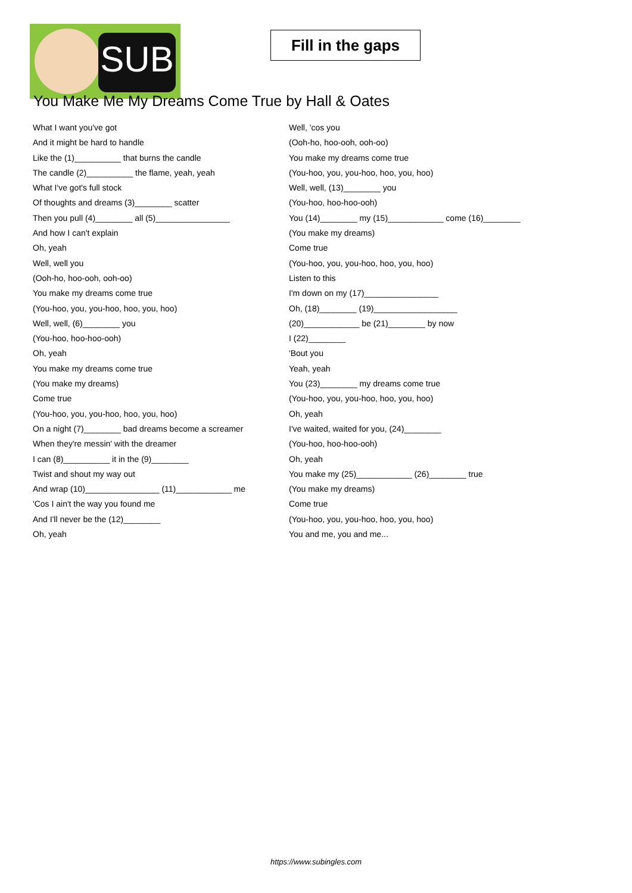SUB
Fill in the gaps
You Make Me My Dreams Come True by Hall & Oates
What I want you've got
And it might be hard to handle
Like the (1)__________ that burns the candle
The candle (2)__________ the flame, yeah, yeah
What I've got's full stock
Of thoughts and dreams (3)________ scatter
Then you pull (4)________ all (5)________________
And how I can't explain
Oh, yeah
Well, well you
(Ooh-ho, hoo-ooh, ooh-oo)
You make my dreams come true
(You-hoo, you, you-hoo, hoo, you, hoo)
Well, well, (6)________ you
(You-hoo, hoo-hoo-ooh)
Oh, yeah
You make my dreams come true
(You make my dreams)
Come true
(You-hoo, you, you-hoo, hoo, you, hoo)
On a night (7)________ bad dreams become a screamer
When they're messin' with the dreamer
I can (8)__________ it in the (9)________
Twist and shout my way out
And wrap (10)________________ (11)____________ me
'Cos I ain't the way you found me
And I'll never be the (12)________
Oh, yeah
Well, 'cos you
(Ooh-ho, hoo-ooh, ooh-oo)
You make my dreams come true
(You-hoo, you, you-hoo, hoo, you, hoo)
Well, well, (13)________ you
(You-hoo, hoo-hoo-ooh)
You (14)________ my (15)____________ come (16)________
(You make my dreams)
Come true
(You-hoo, you, you-hoo, hoo, you, hoo)
Listen to this
I'm down on my (17)________________
Oh, (18)________ (19)__________________
(20)____________ be (21)________ by now
I (22)________
'Bout you
Yeah, yeah
You (23)________ my dreams come true
(You-hoo, you, you-hoo, hoo, you, hoo)
Oh, yeah
I've waited, waited for you, (24)________
(You-hoo, hoo-hoo-ooh)
Oh, yeah
You make my (25)____________ (26)________ true
(You make my dreams)
Come true
(You-hoo, you, you-hoo, hoo, you, hoo)
You and me, you and me...
https://www.subingles.com